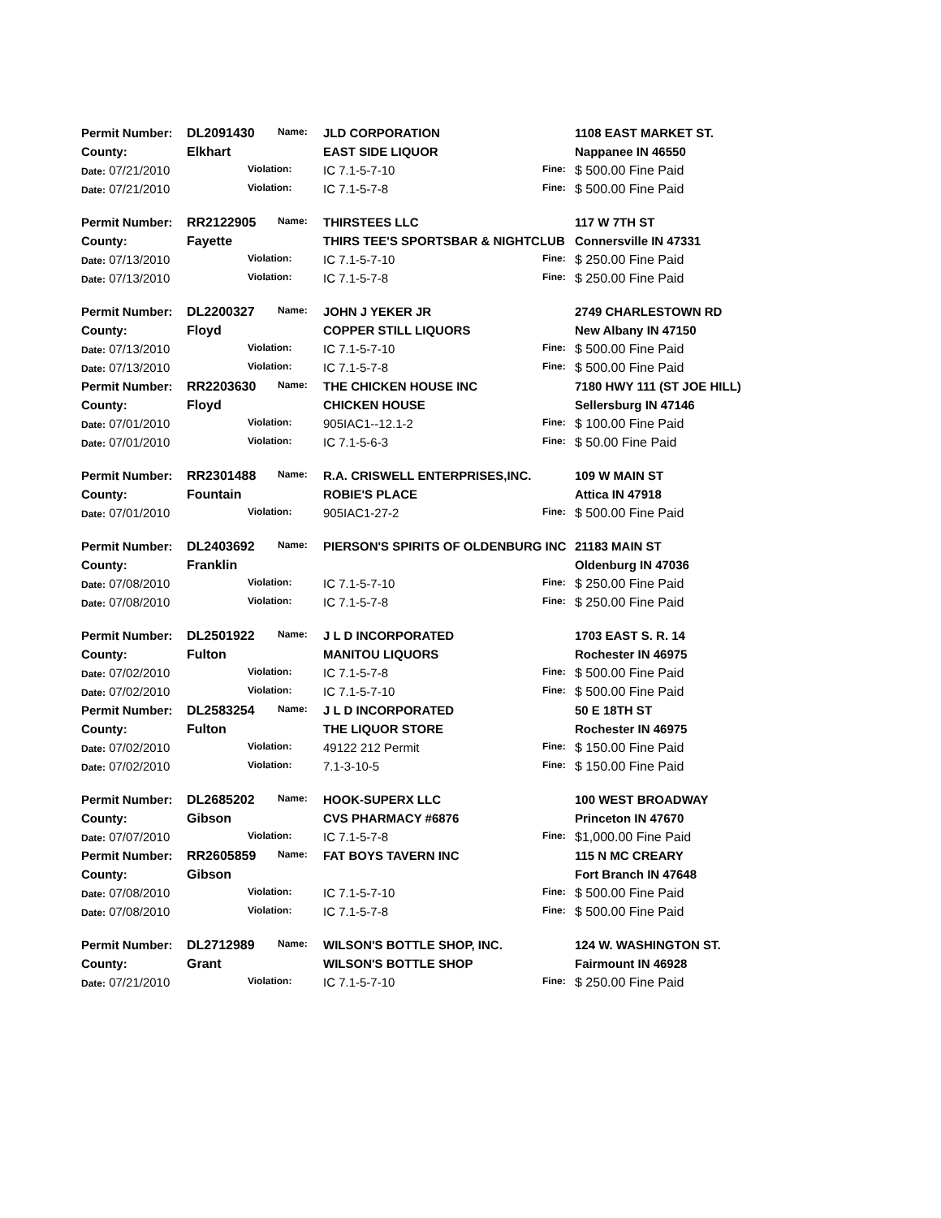| Permit Number: | DL2091430 | Name: | JLD CORPORATION | | 1108 EAST MARKET ST. |
| County: | Elkhart | | EAST SIDE LIQUOR | | Nappanee IN 46550 |
| Date: 07/21/2010 | Violation: | | IC 7.1-5-7-10 | Fine: | $ 500.00 Fine Paid |
| Date: 07/21/2010 | Violation: | | IC 7.1-5-7-8 | Fine: | $ 500.00 Fine Paid |
| Permit Number: | RR2122905 | Name: | THIRSTEES LLC | | 117 W 7TH ST |
| County: | Fayette | | THIRS TEE'S SPORTSBAR & NIGHTCLUB | | Connersville IN 47331 |
| Date: 07/13/2010 | Violation: | | IC 7.1-5-7-10 | Fine: | $ 250.00 Fine Paid |
| Date: 07/13/2010 | Violation: | | IC 7.1-5-7-8 | Fine: | $ 250.00 Fine Paid |
| Permit Number: | DL2200327 | Name: | JOHN J YEKER JR | | 2749 CHARLESTOWN RD |
| County: | Floyd | | COPPER STILL LIQUORS | | New Albany IN 47150 |
| Date: 07/13/2010 | Violation: | | IC 7.1-5-7-10 | Fine: | $ 500.00 Fine Paid |
| Date: 07/13/2010 | Violation: | | IC 7.1-5-7-8 | Fine: | $ 500.00 Fine Paid |
| Permit Number: | RR2203630 | Name: | THE CHICKEN HOUSE INC | | 7180 HWY 111 (ST JOE HILL) |
| County: | Floyd | | CHICKEN HOUSE | | Sellersburg IN 47146 |
| Date: 07/01/2010 | Violation: | | 905IAC1--12.1-2 | Fine: | $ 100.00 Fine Paid |
| Date: 07/01/2010 | Violation: | | IC 7.1-5-6-3 | Fine: | $ 50.00 Fine Paid |
| Permit Number: | RR2301488 | Name: | R.A. CRISWELL ENTERPRISES,INC. | | 109 W MAIN ST |
| County: | Fountain | | ROBIE'S PLACE | | Attica IN 47918 |
| Date: 07/01/2010 | Violation: | | 905IAC1-27-2 | Fine: | $ 500.00 Fine Paid |
| Permit Number: | DL2403692 | Name: | PIERSON'S SPIRITS OF OLDENBURG INC | | 21183 MAIN ST |
| County: | Franklin | | | | Oldenburg IN 47036 |
| Date: 07/08/2010 | Violation: | | IC 7.1-5-7-10 | Fine: | $ 250.00 Fine Paid |
| Date: 07/08/2010 | Violation: | | IC 7.1-5-7-8 | Fine: | $ 250.00 Fine Paid |
| Permit Number: | DL2501922 | Name: | J L D INCORPORATED | | 1703 EAST S. R. 14 |
| County: | Fulton | | MANITOU LIQUORS | | Rochester IN 46975 |
| Date: 07/02/2010 | Violation: | | IC 7.1-5-7-8 | Fine: | $ 500.00 Fine Paid |
| Date: 07/02/2010 | Violation: | | IC 7.1-5-7-10 | Fine: | $ 500.00 Fine Paid |
| Permit Number: | DL2583254 | Name: | J L D INCORPORATED | | 50 E 18TH ST |
| County: | Fulton | | THE LIQUOR STORE | | Rochester IN 46975 |
| Date: 07/02/2010 | Violation: | | 49122 212 Permit | Fine: | $ 150.00 Fine Paid |
| Date: 07/02/2010 | Violation: | | 7.1-3-10-5 | Fine: | $ 150.00 Fine Paid |
| Permit Number: | DL2685202 | Name: | HOOK-SUPERX LLC | | 100 WEST BROADWAY |
| County: | Gibson | | CVS PHARMACY #6876 | | Princeton IN 47670 |
| Date: 07/07/2010 | Violation: | | IC 7.1-5-7-8 | Fine: | $1,000.00 Fine Paid |
| Permit Number: | RR2605859 | Name: | FAT BOYS TAVERN INC | | 115 N MC CREARY |
| County: | Gibson | | | | Fort Branch IN 47648 |
| Date: 07/08/2010 | Violation: | | IC 7.1-5-7-10 | Fine: | $ 500.00 Fine Paid |
| Date: 07/08/2010 | Violation: | | IC 7.1-5-7-8 | Fine: | $ 500.00 Fine Paid |
| Permit Number: | DL2712989 | Name: | WILSON'S BOTTLE SHOP, INC. | | 124 W. WASHINGTON ST. |
| County: | Grant | | WILSON'S BOTTLE SHOP | | Fairmount IN 46928 |
| Date: 07/21/2010 | Violation: | | IC 7.1-5-7-10 | Fine: | $ 250.00 Fine Paid |